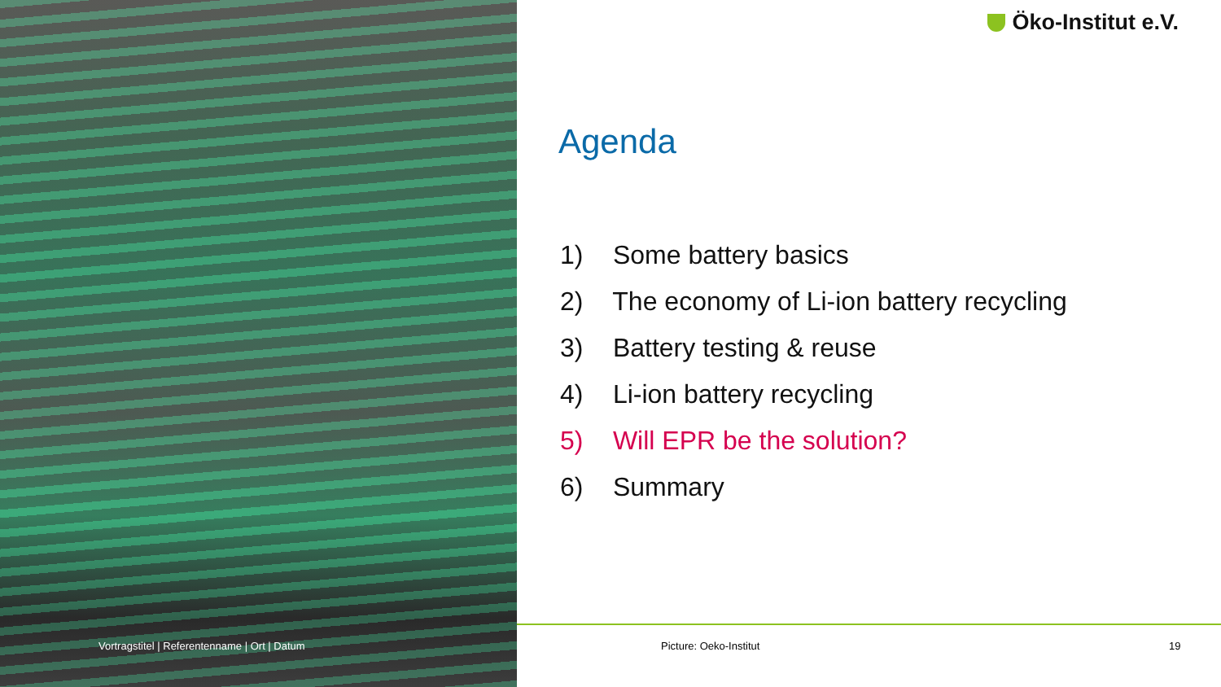Öko-Institut e.V.
Agenda
1) Some battery basics
2) The economy of Li-ion battery recycling
3) Battery testing & reuse
4) Li-ion battery recycling
5) Will EPR be the solution?
6) Summary
Vortragstitel | Referentenname | Ort | Datum
Picture: Oeko-Institut 19